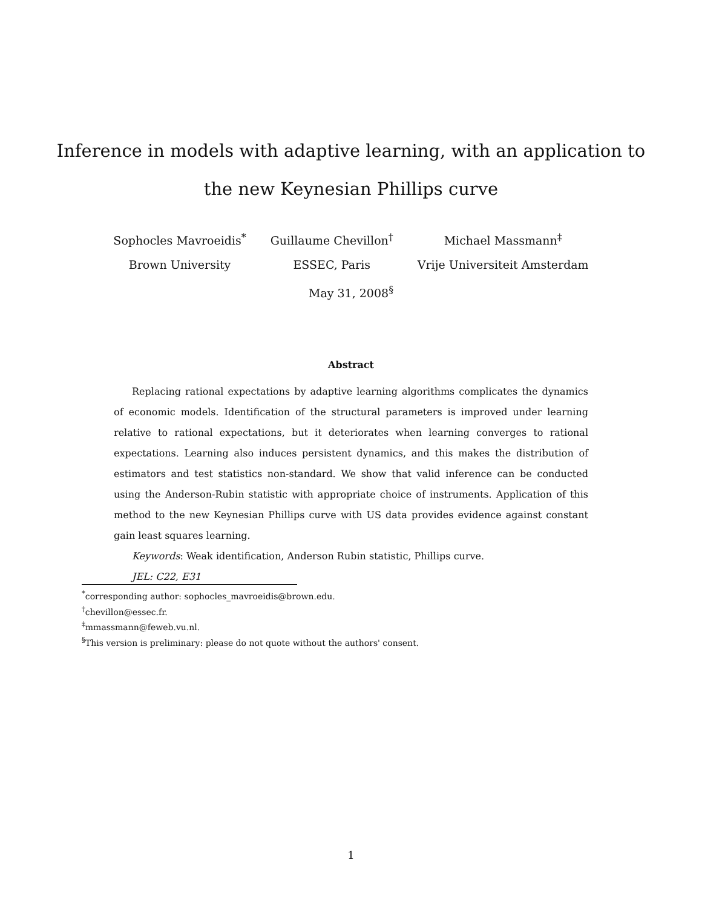Inference in models with adaptive learning, with an application to
the new Keynesian Phillips curve
Sophocles Mavroeidis<sup>*</sup>
Brown University
Guillaume Chevillon<sup>†</sup>
ESSEC, Paris
Michael Massmann<sup>‡</sup>
Vrije Universiteit Amsterdam
May 31, 2008<sup>§</sup>
Abstract
Replacing rational expectations by adaptive learning algorithms complicates the dynamics of economic models. Identification of the structural parameters is improved under learning relative to rational expectations, but it deteriorates when learning converges to rational expectations. Learning also induces persistent dynamics, and this makes the distribution of estimators and test statistics non-standard. We show that valid inference can be conducted using the Anderson-Rubin statistic with appropriate choice of instruments. Application of this method to the new Keynesian Phillips curve with US data provides evidence against constant gain least squares learning.
Keywords: Weak identification, Anderson Rubin statistic, Phillips curve.
JEL: C22, E31
<sup>*</sup> corresponding author: sophocles_mavroeidis@brown.edu.
<sup>†</sup> chevillon@essec.fr.
<sup>‡</sup> mmassmann@feweb.vu.nl.
<sup>§</sup> This version is preliminary: please do not quote without the authors' consent.
1